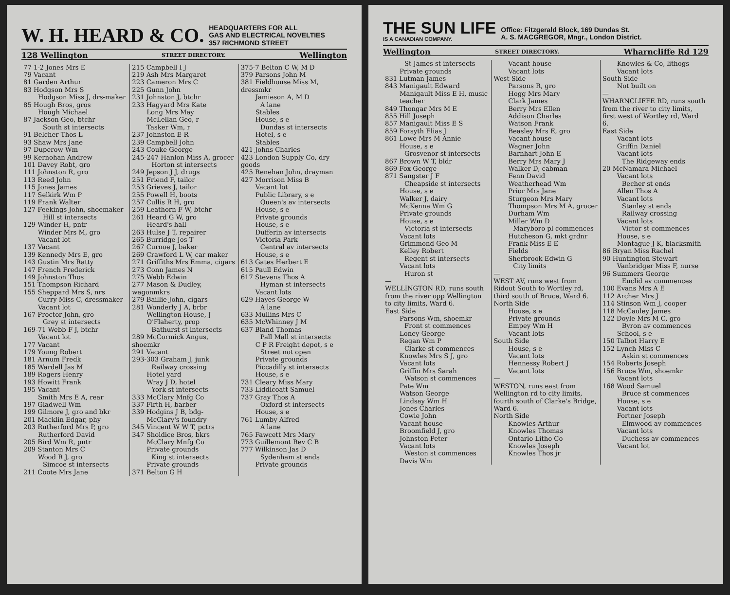W. H. HEARD & CO.
HEADQUARTERS FOR ALL
GAS AND ELECTRICAL NOVELTIES
357 RICHMOND STREET
128 Wellington STREET DIRECTORY. Wellington
77 1-2 Jones Mrs E
79 Vacant
81 Garden Arthur
83 Hodgson Mrs S
Hodgson Miss J, drs-maker
85 Hough Bros, gros
Hough Michael
87 Jackson Geo, btchr
South st intersects
91 Belcher Thos L
93 Shaw Mrs Jane
97 Duperow Wm
99 Kernohan Andrew
101 Davey Robt, gro
111 Johnston R, gro
113 Reed John
115 Jones James
117 Selkirk Wm P
119 Frank Walter
127 Feekings John, shoemaker
Hill st intersects
129 Winder H, pntr
Winder Mrs M, gro
Vacant lot
137 Vacant
139 Kennedy Mrs E, gro
143 Gustin Mrs Ratty
147 French Frederick
149 Johnston Thos
151 Thompson Richard
155 Sheppard Mrs S, nrs
Curry Miss C, dressmaker
Vacant lot
167 Proctor John, gro
Grey st intersects
169-71 Webb F J, btchr
Vacant lot
177 Vacant
179 Young Robert
181 Arnum Fredk
185 Wardell Jas M
189 Rogers Henry
193 Howitt Frank
195 Vacant
Smith Mrs E A, rear
197 Gladwell Wm
199 Gilmore J, gro and bkr
201 Macklin Edgar, phy
203 Rutherford Mrs P, gro
Rutherford David
205 Bird Wm R, pntr
209 Stanton Mrs C
Wood R J, gro
Simcoe st intersects
211 Coote Mrs Jane
215 Campbell I J
219 Ash Mrs Margaret
223 Cameron Mrs C
225 Gunn John
231 Johnston J, btchr
233 Hagyard Mrs Kate
Long Mrs May
McLellan Geo, r
Tasker Wm, r
237 Johnston E R
239 Campbell John
243 Couke George
245-247 Hanlon Miss A, grocer
Horton st intersects
249 Jepson J J, drugs
251 Friend F, tailor
253 Grieves J, tailor
255 Powell H, boots
257 Cullis R H, gro
259 Leathorn F W, btchr
261 Heard G W, gro
Heard's hall
263 Hulse J T, repairer
265 Burridge Jos T
267 Curnoe J, baker
269 Crawford L W, car maker
271 Griffiths Mrs Emma, cigars
273 Conn James N
275 Webb Edwin
277 Mason & Dudley, wagonmkrs
279 Baillie John, cigars
281 Wonderly J A, brbr
Wellington House, J O'Flaherty, prop
Bathurst st intersects
289 McCormick Angus, shoemkr
291 Vacant
293-303 Graham J, junk
Railway crossing
Hotel yard
Wray J D, hotel
York st intersects
333 McClary Mnfg Co
337 Firth H, barber
339 Hodgins J B, bdg-
McClary's foundry
345 Vincent W W T, pctrs
347 Sholdice Bros, bkrs
McClary Mnfg Co
Private grounds
King st intersects
Private grounds
371 Belton G H
375-7 Belton C W, M D
379 Parsons John M
381 Fieldhouse Miss M, dressmkr
Jamieson A, M D
A lane
Stables
House, s e
Dundas st intersects
Hotel, s e
Stables
421 Johns Charles
423 London Supply Co, dry goods
425 Renehan John, drayman
427 Morrison Miss B
Vacant lot
Public Library, s e
Queen's av intersects
House, s e
Private grounds
House, s e
Dufferin av intersects
Victoria Park
Central av intersects
House, s e
613 Gates Herbert E
615 Paull Edwin
617 Stevens Thos A
Hyman st intersects
Vacant lots
629 Hayes George W
A lane
633 Mullins Mrs C
635 McWhinney J M
637 Bland Thomas
Pall Mall st intersects
C P R Freight depot, s e
Street not open
Private grounds
Piccadilly st intersects
House, s e
731 Cleary Miss Mary
733 Liddicoatt Samuel
737 Gray Thos A
Oxford st intersects
House, s e
761 Lumby Alfred
A lane
765 Fawcett Mrs Mary
773 Guillemont Rev C B
777 Wilkinson Jas D
Sydenham st ends
Private grounds
THE SUN LIFE
IS A CANADIAN COMPANY.
Office: Fitzgerald Block, 169 Dundas St.
A. S. MACGREGOR, Mngr., London District.
Wellington STREET DIRECTORY. Wharncliffe Rd 129
St James st intersects
Private grounds
831 Lutman James
843 Manigault Edward
Manigault Miss E H, music teacher
849 Thongar Mrs M E
855 Hill Joseph
857 Manigault Miss E S
859 Forsyth Elias J
861 Lowe Mrs M Annie
House, s e
Grosvenor st intersects
867 Brown W T, bldr
869 Fox George
871 Sangster J F
Cheapside st intersects
House, s e
Walker J, dairy
McKenna Wm G
Private grounds
House, s e
Victoria st intersects
Vacant lots
Grimmond Geo M
Kelley Robert
Regent st intersects
Vacant lots
Huron st
—
WELLINGTON RD, runs south from the river opp Wellington to city limits, Ward 6.
East Side
Parsons Wm, shoemkr
Front st commences
Loney George
Regan Wm P
Clarke st commences
Knowles Mrs S J, gro
Vacant lots
Griffin Mrs Sarah
Watson st commences
Pate Wm
Watson George
Lindsay Wm H
Jones Charles
Cowie John
Vacant house
Broomfield J, gro
Johnston Peter
Vacant lots
Weston st commences
Davis Wm
Vacant house
Vacant lots
West Side
Parsons R, gro
Hogg Mrs Mary
Clark James
Berry Mrs Ellen
Addison Charles
Watson Frank
Beasley Mrs E, gro
Vacant house
Wagner John
Barnhart John E
Berry Mrs Mary J
Walker D, cabman
Fenn David
Weatherhead Wm
Prior Mrs Jane
Sturgeon Mrs Mary
Thompson Mrs M A, grocer
Durham Wm
Miller Wm D
Maryboro pl commences
Hutcheson G, mkt grdnr
Frank Miss E E
Fields
Sherbrook Edwin G
City limits
—
WEST AV, runs west from Ridout South to Wortley rd, third south of Bruce, Ward 6.
North Side
House, s e
Private grounds
Empey Wm H
Vacant lots
South Side
House, s e
Vacant lots
Hennessy Robert J
Vacant lots
—
WESTON, runs east from Wellington rd to city limits, fourth south of Clarke's Bridge, Ward 6.
North Side
Knowles Arthur
Knowles Thomas
Ontario Litho Co
Knowles Joseph
Knowles Thos jr
Knowles & Co, lithogs
Vacant lots
South Side
Not built on
—
WHARNCLIFFE RD, runs south from the river to city limits, first west of Wortley rd, Ward 6.
East Side
Vacant lots
Griffin Daniel
Vacant lots
The Ridgeway ends
20 McNamara Michael
Vacant lots
Becher st ends
Allen Thos A
Vacant lots
Stanley st ends
Railway crossing
Vacant lots
Victor st commences
House, s e
Montague J K, blacksmith
86 Bryan Miss Rachel
90 Huntington Stewart
Vanbridger Miss F, nurse
96 Summers George
Euclid av commences
100 Evans Mrs A E
112 Archer Mrs J
114 Stinson Wm J, cooper
118 McCauley James
122 Doyle Mrs M C, gro
Byron av commences
School, s e
150 Talbot Harry E
152 Lynch Miss C
Askin st commences
154 Roberts Joseph
156 Bruce Wm, shoemkr
Vacant lots
168 Wood Samuel
Bruce st commences
House, s e
Vacant lots
Fortner Joseph
Elmwood av commences
Vacant lots
Duchess av commences
Vacant lot